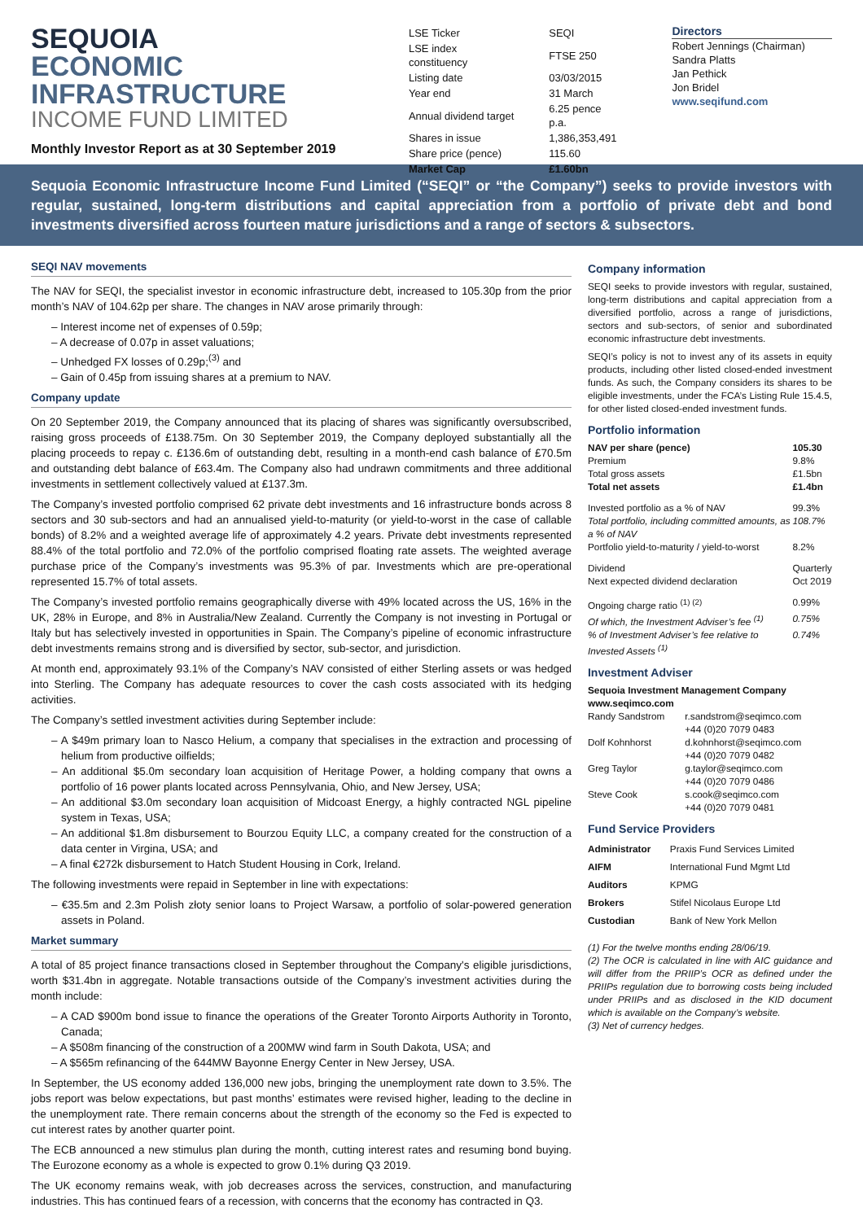SEQUOIA
ECONOMIC
INFRASTRUCTURE
INCOME FUND LIMITED
Monthly Investor Report as at 30 September 2019
| LSE Ticker | SEQI |
| LSE index constituency | FTSE 250 |
| Listing date | 03/03/2015 |
| Year end | 31 March |
| Annual dividend target | 6.25 pence p.a. |
| Shares in issue | 1,386,353,491 |
| Share price (pence) | 115.60 |
| Market Cap | £1.60bn |
Directors
Robert Jennings (Chairman)
Sandra Platts
Jan Pethick
Jon Bridel
www.seqifund.com
Sequoia Economic Infrastructure Income Fund Limited (“SEQI” or “the Company”) seeks to provide investors with regular, sustained, long-term distributions and capital appreciation from a portfolio of private debt and bond investments diversified across fourteen mature jurisdictions and a range of sectors & subsectors.
SEQI NAV movements
The NAV for SEQI, the specialist investor in economic infrastructure debt, increased to 105.30p from the prior month’s NAV of 104.62p per share. The changes in NAV arose primarily through:
– Interest income net of expenses of 0.59p;
– A decrease of 0.07p in asset valuations;
– Unhedged FX losses of 0.29p;<sup>(3)</sup> and
– Gain of 0.45p from issuing shares at a premium to NAV.
Company update
On 20 September 2019, the Company announced that its placing of shares was significantly oversubscribed, raising gross proceeds of £138.75m. On 30 September 2019, the Company deployed substantially all the placing proceeds to repay c. £136.6m of outstanding debt, resulting in a month-end cash balance of £70.5m and outstanding debt balance of £63.4m. The Company also had undrawn commitments and three additional investments in settlement collectively valued at £137.3m.
The Company’s invested portfolio comprised 62 private debt investments and 16 infrastructure bonds across 8 sectors and 30 sub-sectors and had an annualised yield-to-maturity (or yield-to-worst in the case of callable bonds) of 8.2% and a weighted average life of approximately 4.2 years. Private debt investments represented 88.4% of the total portfolio and 72.0% of the portfolio comprised floating rate assets. The weighted average purchase price of the Company’s investments was 95.3% of par. Investments which are pre-operational represented 15.7% of total assets.
The Company’s invested portfolio remains geographically diverse with 49% located across the US, 16% in the UK, 28% in Europe, and 8% in Australia/New Zealand. Currently the Company is not investing in Portugal or Italy but has selectively invested in opportunities in Spain. The Company’s pipeline of economic infrastructure debt investments remains strong and is diversified by sector, sub-sector, and jurisdiction.
At month end, approximately 93.1% of the Company’s NAV consisted of either Sterling assets or was hedged into Sterling. The Company has adequate resources to cover the cash costs associated with its hedging activities.
The Company’s settled investment activities during September include:
– A $49m primary loan to Nasco Helium, a company that specialises in the extraction and processing of helium from productive oilfields;
– An additional $5.0m secondary loan acquisition of Heritage Power, a holding company that owns a portfolio of 16 power plants located across Pennsylvania, Ohio, and New Jersey, USA;
– An additional $3.0m secondary loan acquisition of Midcoast Energy, a highly contracted NGL pipeline system in Texas, USA;
– An additional $1.8m disbursement to Bourzou Equity LLC, a company created for the construction of a data center in Virgina, USA; and
– A final €272k disbursement to Hatch Student Housing in Cork, Ireland.
The following investments were repaid in September in line with expectations:
– €35.5m and 2.3m Polish złoty senior loans to Project Warsaw, a portfolio of solar-powered generation assets in Poland.
Market summary
A total of 85 project finance transactions closed in September throughout the Company's eligible jurisdictions, worth $31.4bn in aggregate. Notable transactions outside of the Company’s investment activities during the month include:
– A CAD $900m bond issue to finance the operations of the Greater Toronto Airports Authority in Toronto, Canada;
– A $508m financing of the construction of a 200MW wind farm in South Dakota, USA; and
– A $565m refinancing of the 644MW Bayonne Energy Center in New Jersey, USA.
In September, the US economy added 136,000 new jobs, bringing the unemployment rate down to 3.5%. The jobs report was below expectations, but past months’ estimates were revised higher, leading to the decline in the unemployment rate. There remain concerns about the strength of the economy so the Fed is expected to cut interest rates by another quarter point.
The ECB announced a new stimulus plan during the month, cutting interest rates and resuming bond buying. The Eurozone economy as a whole is expected to grow 0.1% during Q3 2019.
The UK economy remains weak, with job decreases across the services, construction, and manufacturing industries. This has continued fears of a recession, with concerns that the economy has contracted in Q3.
Company information
SEQI seeks to provide investors with regular, sustained, long-term distributions and capital appreciation from a diversified portfolio, across a range of jurisdictions, sectors and sub-sectors, of senior and subordinated economic infrastructure debt investments.
SEQI’s policy is not to invest any of its assets in equity products, including other listed closed-ended investment funds. As such, the Company considers its shares to be eligible investments, under the FCA’s Listing Rule 15.4.5, for other listed closed-ended investment funds.
Portfolio information
| NAV per share (pence) | 105.30 |
| Premium | 9.8% |
| Total gross assets | £1.5bn |
| Total net assets | £1.4bn |
| Invested portfolio as a % of NAV | 99.3% |
| Total portfolio, including committed amounts, as a % of NAV | 108.7% |
| Portfolio yield-to-maturity / yield-to-worst | 8.2% |
| Dividend | Quarterly |
| Next expected dividend declaration | Oct 2019 |
| Ongoing charge ratio <sup>(1) (2)</sup> | 0.99% |
| Of which, the Investment Adviser’s fee <sup>(1)</sup> | 0.75% |
| % of Investment Adviser’s fee relative to Invested Assets <sup>(1)</sup> | 0.74% |
Investment Adviser
Sequoia Investment Management Company
www.seqimco.com
| Randy Sandstrom | r.sandstrom@seqimco.com +44 (0)20 7079 0483 |
| Dolf Kohnhorst | d.kohnhorst@seqimco.com +44 (0)20 7079 0482 |
| Greg Taylor | g.taylor@seqimco.com +44 (0)20 7079 0486 |
| Steve Cook | s.cook@seqimco.com +44 (0)20 7079 0481 |
Fund Service Providers
| Administrator | Praxis Fund Services Limited |
| AIFM | International Fund Mgmt Ltd |
| Auditors | KPMG |
| Brokers | Stifel Nicolaus Europe Ltd |
| Custodian | Bank of New York Mellon |
(1) For the twelve months ending 28/06/19.
(2) The OCR is calculated in line with AIC guidance and will differ from the PRIIP’s OCR as defined under the PRIIPs regulation due to borrowing costs being included under PRIIPs and as disclosed in the KID document which is available on the Company’s website.
(3) Net of currency hedges.